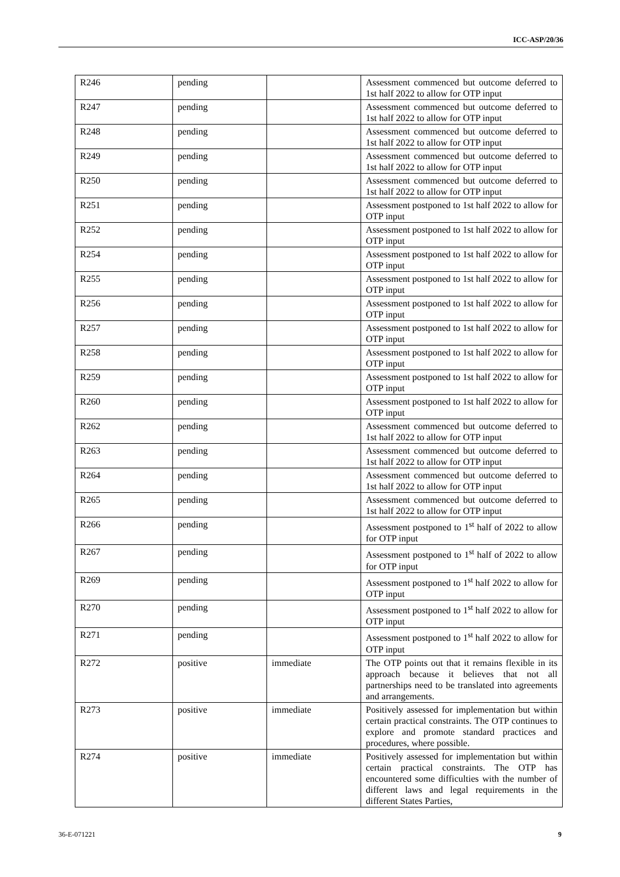ICC-ASP/20/36
| R246 | pending | | Assessment commenced but outcome deferred to 1st half 2022 to allow for OTP input |
| R247 | pending | | Assessment commenced but outcome deferred to 1st half 2022 to allow for OTP input |
| R248 | pending | | Assessment commenced but outcome deferred to 1st half 2022 to allow for OTP input |
| R249 | pending | | Assessment commenced but outcome deferred to 1st half 2022 to allow for OTP input |
| R250 | pending | | Assessment commenced but outcome deferred to 1st half 2022 to allow for OTP input |
| R251 | pending | | Assessment postponed to 1st half 2022 to allow for OTP input |
| R252 | pending | | Assessment postponed to 1st half 2022 to allow for OTP input |
| R254 | pending | | Assessment postponed to 1st half 2022 to allow for OTP input |
| R255 | pending | | Assessment postponed to 1st half 2022 to allow for OTP input |
| R256 | pending | | Assessment postponed to 1st half 2022 to allow for OTP input |
| R257 | pending | | Assessment postponed to 1st half 2022 to allow for OTP input |
| R258 | pending | | Assessment postponed to 1st half 2022 to allow for OTP input |
| R259 | pending | | Assessment postponed to 1st half 2022 to allow for OTP input |
| R260 | pending | | Assessment postponed to 1st half 2022 to allow for OTP input |
| R262 | pending | | Assessment commenced but outcome deferred to 1st half 2022 to allow for OTP input |
| R263 | pending | | Assessment commenced but outcome deferred to 1st half 2022 to allow for OTP input |
| R264 | pending | | Assessment commenced but outcome deferred to 1st half 2022 to allow for OTP input |
| R265 | pending | | Assessment commenced but outcome deferred to 1st half 2022 to allow for OTP input |
| R266 | pending | | Assessment postponed to 1<sup>st</sup> half of 2022 to allow for OTP input |
| R267 | pending | | Assessment postponed to 1<sup>st</sup> half of 2022 to allow for OTP input |
| R269 | pending | | Assessment postponed to 1<sup>st</sup> half 2022 to allow for OTP input |
| R270 | pending | | Assessment postponed to 1<sup>st</sup> half 2022 to allow for OTP input |
| R271 | pending | | Assessment postponed to 1<sup>st</sup> half 2022 to allow for OTP input |
| R272 | positive | immediate | The OTP points out that it remains flexible in its approach because it believes that not all partnerships need to be translated into agreements and arrangements. |
| R273 | positive | immediate | Positively assessed for implementation but within certain practical constraints. The OTP continues to explore and promote standard practices and procedures, where possible. |
| R274 | positive | immediate | Positively assessed for implementation but within certain practical constraints. The OTP has encountered some difficulties with the number of different laws and legal requirements in the different States Parties, |
36-E-071221 9